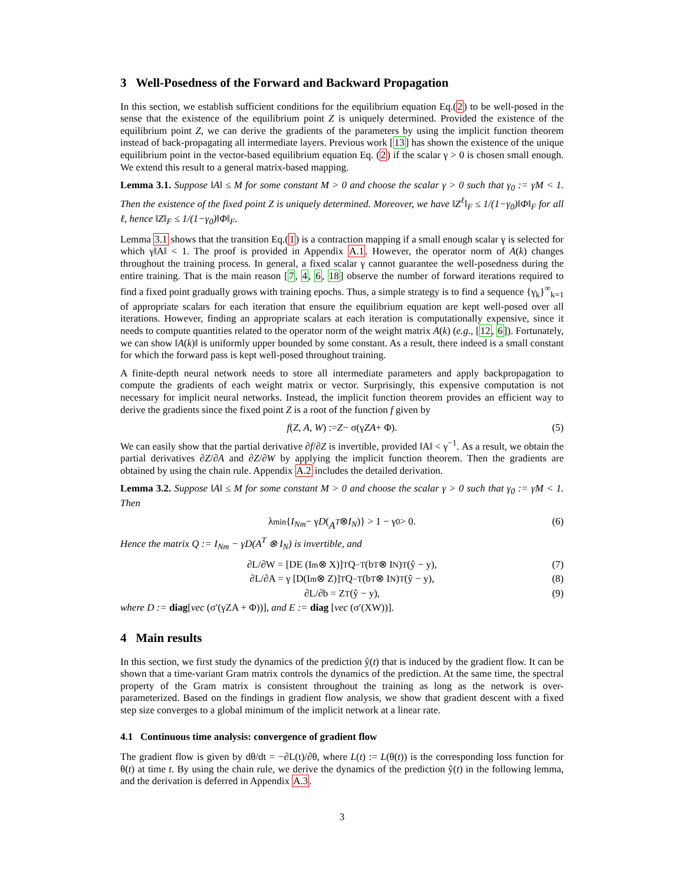3 Well-Posedness of the Forward and Backward Propagation
In this section, we establish sufficient conditions for the equilibrium equation Eq.(2) to be well-posed in the sense that the existence of the equilibrium point Z is uniquely determined. Provided the existence of the equilibrium point Z, we can derive the gradients of the parameters by using the implicit function theorem instead of back-propagating all intermediate layers. Previous work [13] has shown the existence of the unique equilibrium point in the vector-based equilibrium equation Eq. (2) if the scalar γ > 0 is chosen small enough. We extend this result to a general matrix-based mapping.
Lemma 3.1. Suppose ‖A‖ ≤ M for some constant M > 0 and choose the scalar γ > 0 such that γ<sub>0</sub> := γM < 1. Then the existence of the fixed point Z is uniquely determined. Moreover, we have ‖Z<sup>ℓ</sup>‖<sub>F</sub> ≤ 1/(1−γ<sub>0</sub>)‖Φ‖<sub>F</sub> for all ℓ, hence ‖Z‖<sub>F</sub> ≤ 1/(1−γ<sub>0</sub>)‖Φ‖<sub>F</sub>.
Lemma 3.1 shows that the transition Eq.(1) is a contraction mapping if a small enough scalar γ is selected for which γ‖A‖ < 1. The proof is provided in Appendix A.1. However, the operator norm of A(k) changes throughout the training process. In general, a fixed scalar γ cannot guarantee the well-posedness during the entire training. That is the main reason [7, 4, 6, 18] observe the number of forward iterations required to find a fixed point gradually grows with training epochs. Thus, a simple strategy is to find a sequence {γ<sub>k</sub>}<sup>∞</sup><sub>k=1</sub> of appropriate scalars for each iteration that ensure the equilibrium equation are kept well-posed over all iterations. However, finding an appropriate scalars at each iteration is computationally expensive, since it needs to compute quantities related to the operator norm of the weight matrix A(k) (e.g., [12, 6]). Fortunately, we can show ‖A(k)‖ is uniformly upper bounded by some constant. As a result, there indeed is a small constant for which the forward pass is kept well-posed throughout training.
A finite-depth neural network needs to store all intermediate parameters and apply backpropagation to compute the gradients of each weight matrix or vector. Surprisingly, this expensive computation is not necessary for implicit neural networks. Instead, the implicit function theorem provides an efficient way to derive the gradients since the fixed point Z is a root of the function f given by
f (Z, A, W) := Z − σ(γ ZA + Φ). (5)
We can easily show that the partial derivative ∂f/∂Z is invertible, provided ‖A‖ < γ<sup>−1</sup>. As a result, we obtain the partial derivatives ∂Z/∂A and ∂Z/∂W by applying the implicit function theorem. Then the gradients are obtained by using the chain rule. Appendix A.2 includes the detailed derivation.
Lemma 3.2. Suppose ‖A‖ ≤ M for some constant M > 0 and choose the scalar γ > 0 such that γ<sub>0</sub> := γM < 1. Then
λ<sub>min</sub>{ I<sub>Nm</sub> − γ D (A<sup>T</sup> ⊗ I<sub>N</sub>)} > 1 − γ<sub>0</sub> > 0. (6)
Hence the matrix Q := I<sub>Nm</sub> − γD(A<sup>T</sup> ⊗ I<sub>N</sub>) is invertible, and
∂L/∂W = [DE (I<sub>m</sub> ⊗ X)]<sup>T</sup> Q<sup>−T</sup> (b<sup>T</sup> ⊗ I<sub>N</sub>)<sup>T</sup> (ŷ − y), (7)
∂L/∂A = γ [D(I<sub>m</sub> ⊗ Z)]<sup>T</sup> Q<sup>−T</sup> (b<sup>T</sup> ⊗ I<sub>N</sub>)<sup>T</sup> (ŷ − y), (8)
∂L/∂b = Z<sup>T</sup>(ŷ − y), (9)
where D := diag[vec (σ′(γZA + Φ))], and E := diag [vec (σ′(XW))].
4 Main results
In this section, we first study the dynamics of the prediction ŷ(t) that is induced by the gradient flow. It can be shown that a time-variant Gram matrix controls the dynamics of the prediction. At the same time, the spectral property of the Gram matrix is consistent throughout the training as long as the network is over-parameterized. Based on the findings in gradient flow analysis, we show that gradient descent with a fixed step size converges to a global minimum of the implicit network at a linear rate.
4.1 Continuous time analysis: convergence of gradient flow
The gradient flow is given by dθ/dt = −∂L(t)/∂θ, where L(t) := L(θ(t)) is the corresponding loss function for θ(t) at time t. By using the chain rule, we derive the dynamics of the prediction ŷ(t) in the following lemma, and the derivation is deferred in Appendix A.3.
3